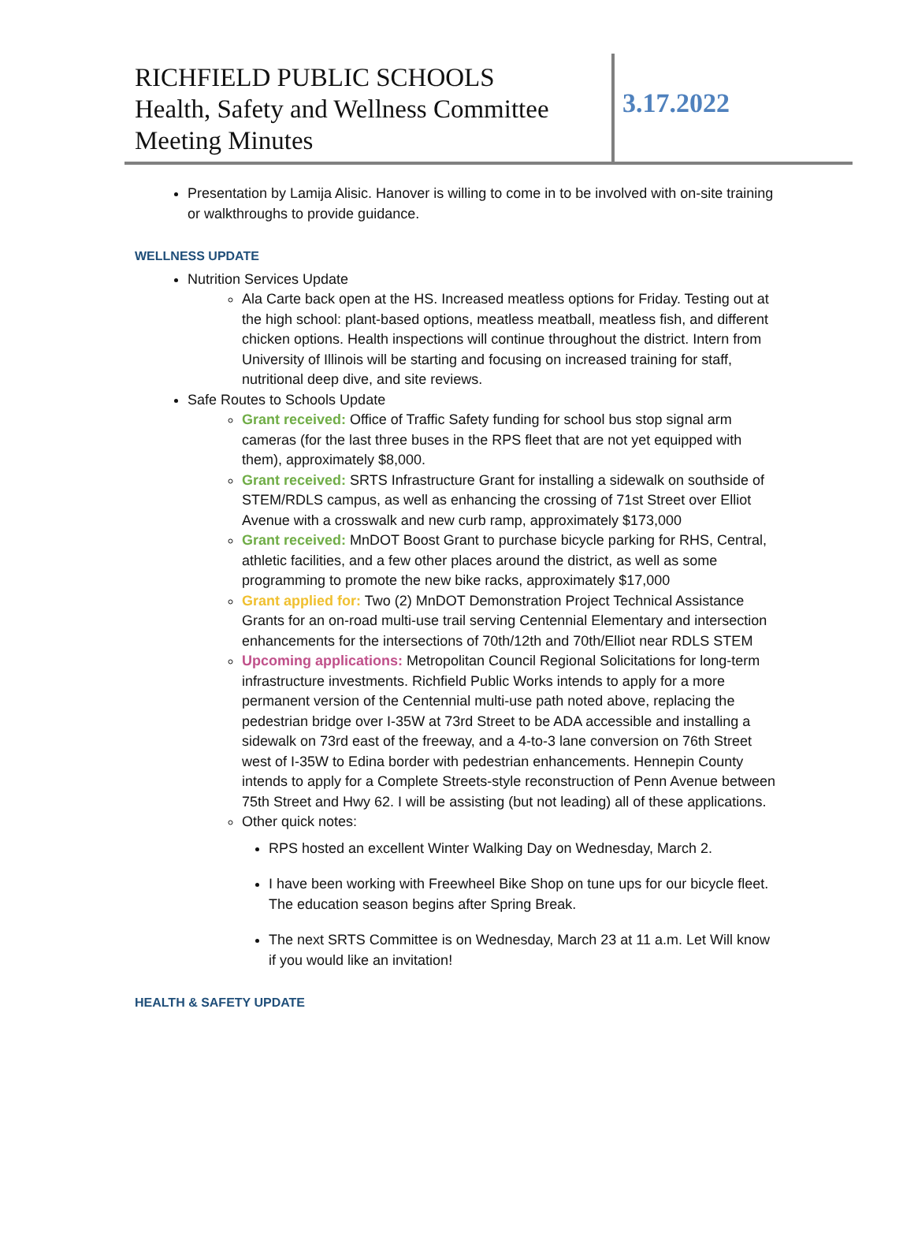RICHFIELD PUBLIC SCHOOLS
Health, Safety and Wellness Committee
Meeting Minutes
3.17.2022
Presentation by Lamija Alisic. Hanover is willing to come in to be involved with on-site training or walkthroughs to provide guidance.
WELLNESS UPDATE
Nutrition Services Update
Ala Carte back open at the HS. Increased meatless options for Friday. Testing out at the high school: plant-based options, meatless meatball, meatless fish, and different chicken options. Health inspections will continue throughout the district. Intern from University of Illinois will be starting and focusing on increased training for staff, nutritional deep dive, and site reviews.
Safe Routes to Schools Update
Grant received: Office of Traffic Safety funding for school bus stop signal arm cameras (for the last three buses in the RPS fleet that are not yet equipped with them), approximately $8,000.
Grant received: SRTS Infrastructure Grant for installing a sidewalk on southside of STEM/RDLS campus, as well as enhancing the crossing of 71st Street over Elliot Avenue with a crosswalk and new curb ramp, approximately $173,000
Grant received: MnDOT Boost Grant to purchase bicycle parking for RHS, Central, athletic facilities, and a few other places around the district, as well as some programming to promote the new bike racks, approximately $17,000
Grant applied for: Two (2) MnDOT Demonstration Project Technical Assistance Grants for an on-road multi-use trail serving Centennial Elementary and intersection enhancements for the intersections of 70th/12th and 70th/Elliot near RDLS STEM
Upcoming applications: Metropolitan Council Regional Solicitations for long-term infrastructure investments. Richfield Public Works intends to apply for a more permanent version of the Centennial multi-use path noted above, replacing the pedestrian bridge over I-35W at 73rd Street to be ADA accessible and installing a sidewalk on 73rd east of the freeway, and a 4-to-3 lane conversion on 76th Street west of I-35W to Edina border with pedestrian enhancements. Hennepin County intends to apply for a Complete Streets-style reconstruction of Penn Avenue between 75th Street and Hwy 62. I will be assisting (but not leading) all of these applications.
Other quick notes:
RPS hosted an excellent Winter Walking Day on Wednesday, March 2.
I have been working with Freewheel Bike Shop on tune ups for our bicycle fleet. The education season begins after Spring Break.
The next SRTS Committee is on Wednesday, March 23 at 11 a.m. Let Will know if you would like an invitation!
HEALTH & SAFETY UPDATE